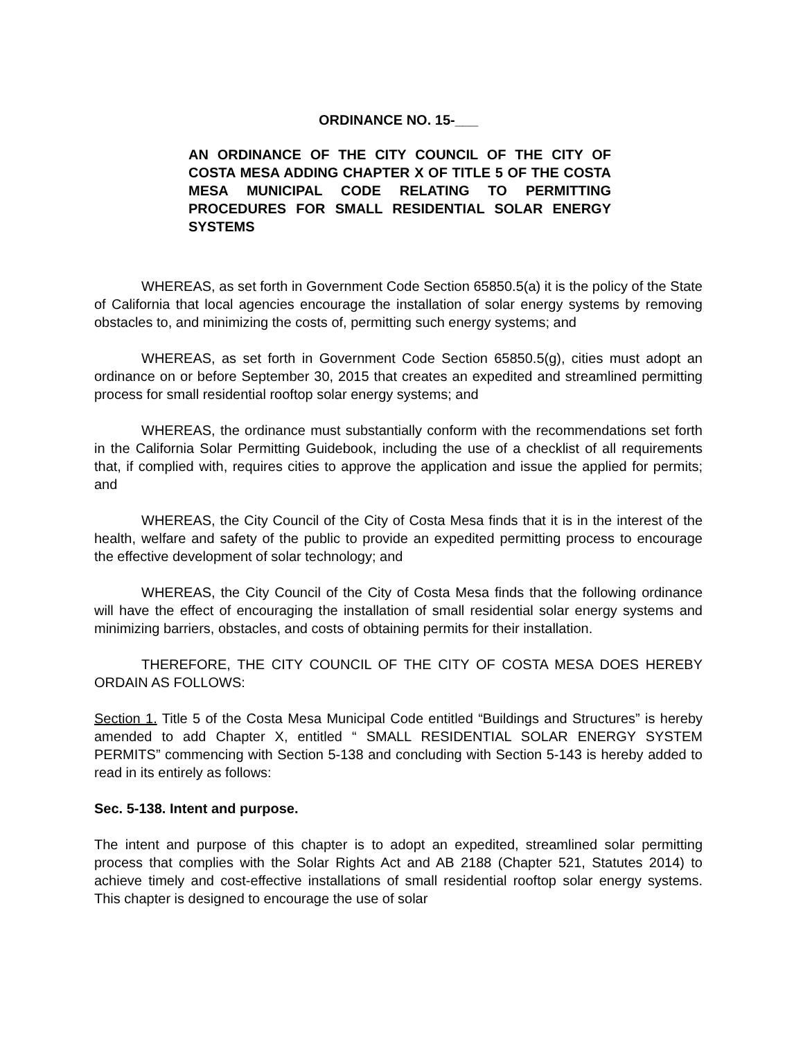ORDINANCE NO. 15-___
AN ORDINANCE OF THE CITY COUNCIL OF THE CITY OF COSTA MESA ADDING CHAPTER X OF TITLE 5 OF THE COSTA MESA MUNICIPAL CODE RELATING TO PERMITTING PROCEDURES FOR SMALL RESIDENTIAL SOLAR ENERGY SYSTEMS
WHEREAS, as set forth in Government Code Section 65850.5(a) it is the policy of the State of California that local agencies encourage the installation of solar energy systems by removing obstacles to, and minimizing the costs of, permitting such energy systems; and
WHEREAS, as set forth in Government Code Section 65850.5(g), cities must adopt an ordinance on or before September 30, 2015 that creates an expedited and streamlined permitting process for small residential rooftop solar energy systems; and
WHEREAS, the ordinance must substantially conform with the recommendations set forth in the California Solar Permitting Guidebook, including the use of a checklist of all requirements that, if complied with, requires cities to approve the application and issue the applied for permits; and
WHEREAS, the City Council of the City of Costa Mesa finds that it is in the interest of the health, welfare and safety of the public to provide an expedited permitting process to encourage the effective development of solar technology; and
WHEREAS, the City Council of the City of Costa Mesa finds that the following ordinance will have the effect of encouraging the installation of small residential solar energy systems and minimizing barriers, obstacles, and costs of obtaining permits for their installation.
THEREFORE, THE CITY COUNCIL OF THE CITY OF COSTA MESA DOES HEREBY ORDAIN AS FOLLOWS:
Section 1. Title 5 of the Costa Mesa Municipal Code entitled “Buildings and Structures” is hereby amended to add Chapter X, entitled “ SMALL RESIDENTIAL SOLAR ENERGY SYSTEM PERMITS” commencing with Section 5-138 and concluding with Section 5-143 is hereby added to read in its entirely as follows:
Sec. 5-138. Intent and purpose.
The intent and purpose of this chapter is to adopt an expedited, streamlined solar permitting process that complies with the Solar Rights Act and AB 2188 (Chapter 521, Statutes 2014) to achieve timely and cost-effective installations of small residential rooftop solar energy systems. This chapter is designed to encourage the use of solar